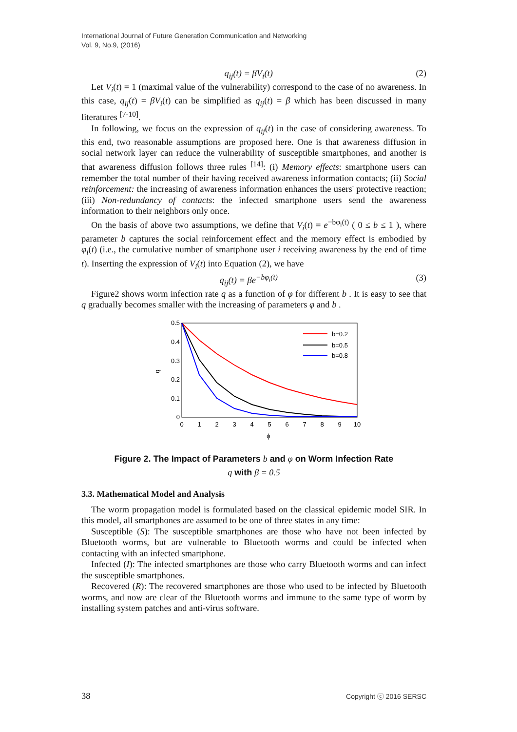International Journal of Future Generation Communication and Networking
Vol. 9, No.9, (2016)
q<sub>ij</sub>(t) = βV<sub>i</sub>(t) (2)
Let V<sub>i</sub>(t) = 1 (maximal value of the vulnerability) correspond to the case of no awareness. In this case, q<sub>ij</sub>(t) = βV<sub>i</sub>(t) can be simplified as q<sub>ij</sub>(t) = β which has been discussed in many literatures <sup>[7-10]</sup>.
In following, we focus on the expression of q<sub>ij</sub>(t) in the case of considering awareness. To this end, two reasonable assumptions are proposed here. One is that awareness diffusion in social network layer can reduce the vulnerability of susceptible smartphones, and another is that awareness diffusion follows three rules <sup>[14]</sup>: (i) Memory effects: smartphone users can remember the total number of their having received awareness information contacts; (ii) Social reinforcement: the increasing of awareness information enhances the users' protective reaction; (iii) Non-redundancy of contacts: the infected smartphone users send the awareness information to their neighbors only once.
On the basis of above two assumptions, we define that V<sub>i</sub>(t) = e<sup>−bφ<sub>i</sub>(t)</sup> ( 0 ≤ b ≤ 1 ), where parameter b captures the social reinforcement effect and the memory effect is embodied by φ<sub>i</sub>(t) (i.e., the cumulative number of smartphone user i receiving awareness by the end of time t). Inserting the expression of V<sub>i</sub>(t) into Equation (2), we have
q<sub>ij</sub>(t) = βe<sup>−bφ<sub>i</sub>(t)</sup> (3)
Figure2 shows worm infection rate q as a function of φ for different b . It is easy to see that q gradually becomes smaller with the increasing of parameters φ and b .
0.5
0.4
0.3
0.2
0.1
0
0
1
2
3
4
5
6
7
8
9
10
ϕ
q
b=0.2
b=0.5
b=0.8
Figure 2. The Impact of Parameters b and φ on Worm Infection Rate
q with β = 0.5
3.3. Mathematical Model and Analysis
The worm propagation model is formulated based on the classical epidemic model SIR. In this model, all smartphones are assumed to be one of three states in any time:
Susceptible (S): The susceptible smartphones are those who have not been infected by Bluetooth worms, but are vulnerable to Bluetooth worms and could be infected when contacting with an infected smartphone.
Infected (I): The infected smartphones are those who carry Bluetooth worms and can infect the susceptible smartphones.
Recovered (R): The recovered smartphones are those who used to be infected by Bluetooth worms, and now are clear of the Bluetooth worms and immune to the same type of worm by installing system patches and anti-virus software.
38 Copyright ⓒ 2016 SERSC